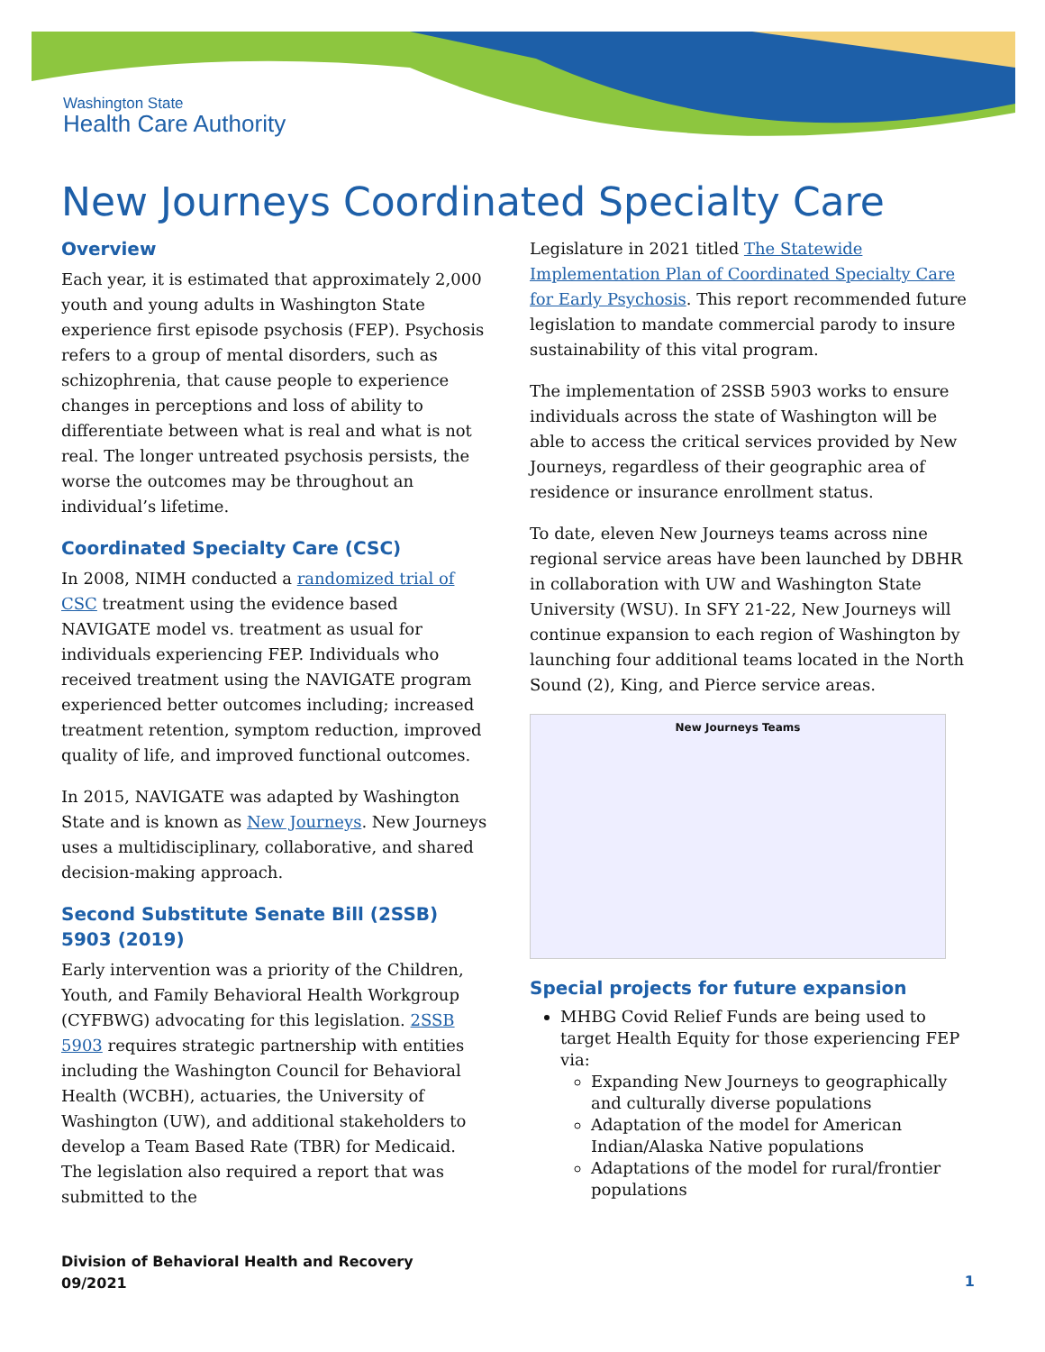Washington State
Health Care Authority
New Journeys Coordinated Specialty Care
Overview
Each year, it is estimated that approximately 2,000 youth and young adults in Washington State experience first episode psychosis (FEP). Psychosis refers to a group of mental disorders, such as schizophrenia, that cause people to experience changes in perceptions and loss of ability to differentiate between what is real and what is not real. The longer untreated psychosis persists, the worse the outcomes may be throughout an individual’s lifetime.
Coordinated Specialty Care (CSC)
In 2008, NIMH conducted a randomized trial of CSC treatment using the evidence based NAVIGATE model vs. treatment as usual for individuals experiencing FEP. Individuals who received treatment using the NAVIGATE program experienced better outcomes including; increased treatment retention, symptom reduction, improved quality of life, and improved functional outcomes.
In 2015, NAVIGATE was adapted by Washington State and is known as New Journeys. New Journeys uses a multidisciplinary, collaborative, and shared decision-making approach.
Second Substitute Senate Bill (2SSB) 5903 (2019)
Early intervention was a priority of the Children, Youth, and Family Behavioral Health Workgroup (CYFBWG) advocating for this legislation. 2SSB 5903 requires strategic partnership with entities including the Washington Council for Behavioral Health (WCBH), actuaries, the University of Washington (UW), and additional stakeholders to develop a Team Based Rate (TBR) for Medicaid. The legislation also required a report that was submitted to the
Legislature in 2021 titled The Statewide Implementation Plan of Coordinated Specialty Care for Early Psychosis. This report recommended future legislation to mandate commercial parody to insure sustainability of this vital program.
The implementation of 2SSB 5903 works to ensure individuals across the state of Washington will be able to access the critical services provided by New Journeys, regardless of their geographic area of residence or insurance enrollment status.
To date, eleven New Journeys teams across nine regional service areas have been launched by DBHR in collaboration with UW and Washington State University (WSU). In SFY 21-22, New Journeys will continue expansion to each region of Washington by launching four additional teams located in the North Sound (2), King, and Pierce service areas.
New Journeys Teams
Special projects for future expansion
MHBG Covid Relief Funds are being used to target Health Equity for those experiencing FEP via:
Expanding New Journeys to geographically and culturally diverse populations
Adaptation of the model for American Indian/Alaska Native populations
Adaptations of the model for rural/frontier populations
Division of Behavioral Health and Recovery
09/2021
1